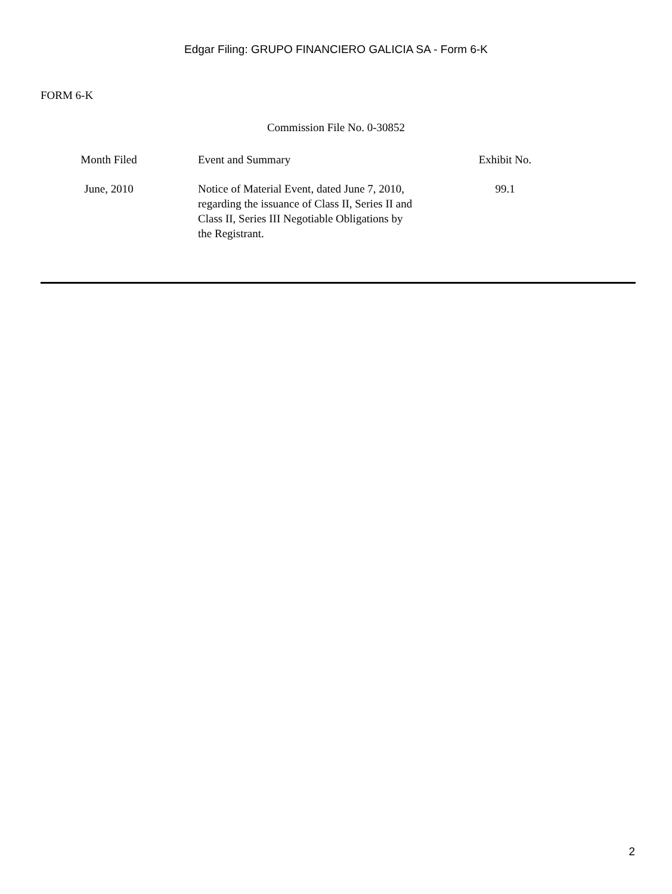Edgar Filing: GRUPO FINANCIERO GALICIA SA - Form 6-K
FORM 6-K
Commission File No. 0-30852
| Month Filed | | Event and Summary | Exhibit No. |
| --- | --- | --- | --- |
| June, 2010 | | Notice of Material Event, dated June 7, 2010, regarding the issuance of Class II, Series II and Class II, Series III Negotiable Obligations by the Registrant. | 99.1 |
2